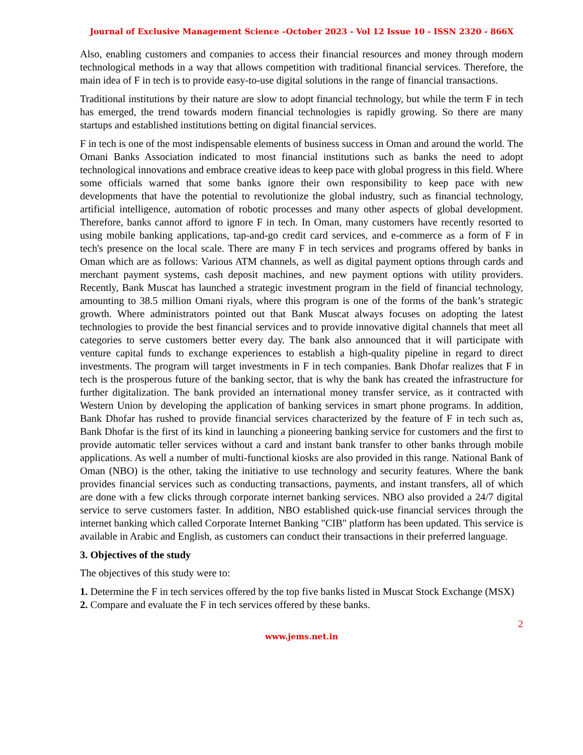Journal of Exclusive Management Science –October 2023 - Vol 12 Issue 10 - ISSN 2320 - 866X
Also, enabling customers and companies to access their financial resources and money through modern technological methods in a way that allows competition with traditional financial services. Therefore, the main idea of F in tech is to provide easy-to-use digital solutions in the range of financial transactions.
Traditional institutions by their nature are slow to adopt financial technology, but while the term F in tech has emerged, the trend towards modern financial technologies is rapidly growing. So there are many startups and established institutions betting on digital financial services.
F in tech is one of the most indispensable elements of business success in Oman and around the world. The Omani Banks Association indicated to most financial institutions such as banks the need to adopt technological innovations and embrace creative ideas to keep pace with global progress in this field. Where some officials warned that some banks ignore their own responsibility to keep pace with new developments that have the potential to revolutionize the global industry, such as financial technology, artificial intelligence, automation of robotic processes and many other aspects of global development. Therefore, banks cannot afford to ignore F in tech. In Oman, many customers have recently resorted to using mobile banking applications, tap-and-go credit card services, and e-commerce as a form of F in tech's presence on the local scale. There are many F in tech services and programs offered by banks in Oman which are as follows: Various ATM channels, as well as digital payment options through cards and merchant payment systems, cash deposit machines, and new payment options with utility providers. Recently, Bank Muscat has launched a strategic investment program in the field of financial technology, amounting to 38.5 million Omani riyals, where this program is one of the forms of the bank’s strategic growth. Where administrators pointed out that Bank Muscat always focuses on adopting the latest technologies to provide the best financial services and to provide innovative digital channels that meet all categories to serve customers better every day. The bank also announced that it will participate with venture capital funds to exchange experiences to establish a high-quality pipeline in regard to direct investments. The program will target investments in F in tech companies. Bank Dhofar realizes that F in tech is the prosperous future of the banking sector, that is why the bank has created the infrastructure for further digitalization. The bank provided an international money transfer service, as it contracted with Western Union by developing the application of banking services in smart phone programs. In addition, Bank Dhofar has rushed to provide financial services characterized by the feature of F in tech such as, Bank Dhofar is the first of its kind in launching a pioneering banking service for customers and the first to provide automatic teller services without a card and instant bank transfer to other banks through mobile applications. As well a number of multi-functional kiosks are also provided in this range. National Bank of Oman (NBO) is the other, taking the initiative to use technology and security features. Where the bank provides financial services such as conducting transactions, payments, and instant transfers, all of which are done with a few clicks through corporate internet banking services. NBO also provided a 24/7 digital service to serve customers faster. In addition, NBO established quick-use financial services through the internet banking which called Corporate Internet Banking "CIB" platform has been updated. This service is available in Arabic and English, as customers can conduct their transactions in their preferred language.
3. Objectives of the study
The objectives of this study were to:
1. Determine the F in tech services offered by the top five banks listed in Muscat Stock Exchange (MSX)
2. Compare and evaluate the F in tech services offered by these banks.
2
www.jems.net.in